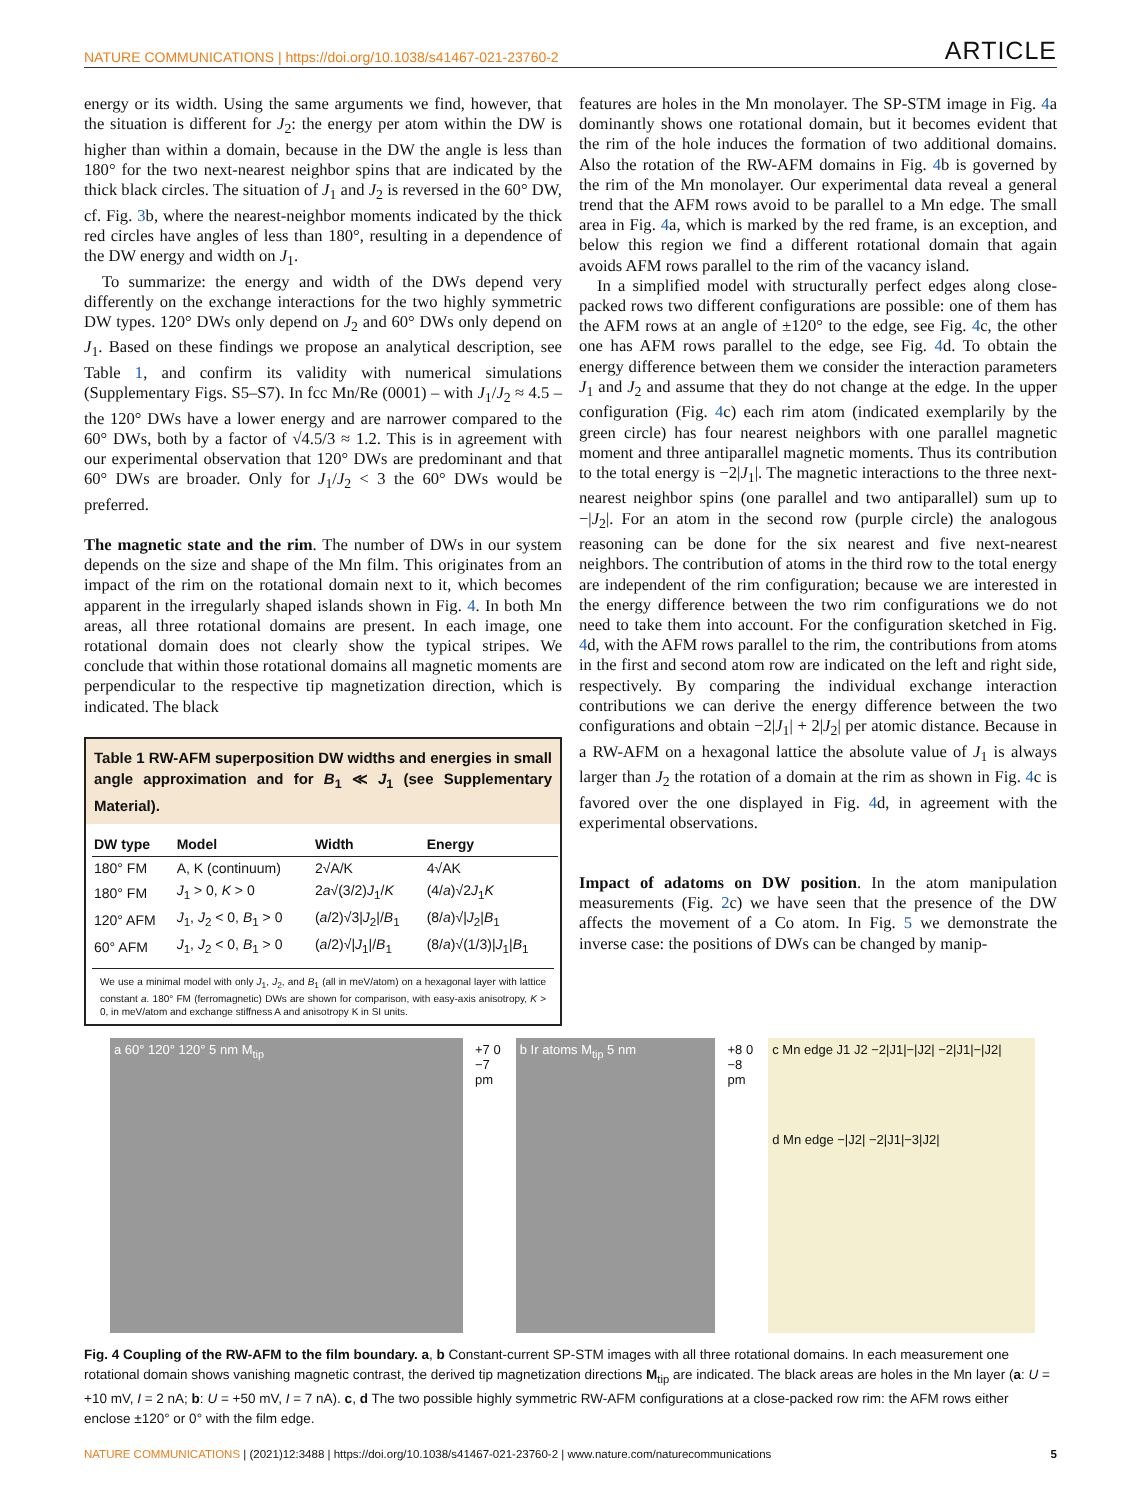NATURE COMMUNICATIONS | https://doi.org/10.1038/s41467-021-23760-2 ARTICLE
energy or its width. Using the same arguments we find, however, that the situation is different for J<sub>2</sub>: the energy per atom within the DW is higher than within a domain, because in the DW the angle is less than 180° for the two next-nearest neighbor spins that are indicated by the thick black circles. The situation of J<sub>1</sub> and J<sub>2</sub> is reversed in the 60° DW, cf. Fig. 3b, where the nearest-neighbor moments indicated by the thick red circles have angles of less than 180°, resulting in a dependence of the DW energy and width on J<sub>1</sub>.
To summarize: the energy and width of the DWs depend very differently on the exchange interactions for the two highly symmetric DW types. 120° DWs only depend on J<sub>2</sub> and 60° DWs only depend on J<sub>1</sub>. Based on these findings we propose an analytical description, see Table 1, and confirm its validity with numerical simulations (Supplementary Figs. S5–S7). In fcc Mn/Re (0001) – with J<sub>1</sub>/J<sub>2</sub> ≈ 4.5 – the 120° DWs have a lower energy and are narrower compared to the 60° DWs, both by a factor of √4.5/3 ≈ 1.2. This is in agreement with our experimental observation that 120° DWs are predominant and that 60° DWs are broader. Only for J<sub>1</sub>/J<sub>2</sub> < 3 the 60° DWs would be preferred.
The magnetic state and the rim. The number of DWs in our system depends on the size and shape of the Mn film. This originates from an impact of the rim on the rotational domain next to it, which becomes apparent in the irregularly shaped islands shown in Fig. 4. In both Mn areas, all three rotational domains are present. In each image, one rotational domain does not clearly show the typical stripes. We conclude that within those rotational domains all magnetic moments are perpendicular to the respective tip magnetization direction, which is indicated. The black
Table 1 RW-AFM superposition DW widths and energies in small angle approximation and for B<sub>1</sub> ≪ J<sub>1</sub> (see Supplementary Material).
| DW type | Model | Width | Energy |
| --- | --- | --- | --- |
| 180° FM | A, K (continuum) | 2√A/K | 4√AK |
| 180° FM | J<sub>1</sub> > 0, K > 0 | 2 a √(3/2) J<sub>1</sub>/ K | (4/ a )√2 J<sub>1</sub> K |
| 120° AFM | J<sub>1</sub>, J<sub>2</sub> < 0, B<sub>1</sub> > 0 | ( a /2)√3/ J<sub>2</sub>// B<sub>1</sub> | (8/ a )√/ J<sub>2</sub>/ B<sub>1</sub> |
| 60° AFM | J<sub>1</sub>, J<sub>2</sub> < 0, B<sub>1</sub> > 0 | ( a /2)√/ J<sub>1</sub>// B<sub>1</sub> | (8/ a )√(1/3)/ J<sub>1</sub>/ B<sub>1</sub> |
We use a minimal model with only J<sub>1</sub>, J<sub>2</sub>, and B<sub>1</sub> (all in meV/atom) on a hexagonal layer with lattice constant a. 180° FM (ferromagnetic) DWs are shown for comparison, with easy-axis anisotropy, K > 0, in meV/atom and exchange stiffness A and anisotropy K in SI units.
features are holes in the Mn monolayer. The SP-STM image in Fig. 4a dominantly shows one rotational domain, but it becomes evident that the rim of the hole induces the formation of two additional domains. Also the rotation of the RW-AFM domains in Fig. 4b is governed by the rim of the Mn monolayer. Our experimental data reveal a general trend that the AFM rows avoid to be parallel to a Mn edge. The small area in Fig. 4a, which is marked by the red frame, is an exception, and below this region we find a different rotational domain that again avoids AFM rows parallel to the rim of the vacancy island.
In a simplified model with structurally perfect edges along close-packed rows two different configurations are possible: one of them has the AFM rows at an angle of ±120° to the edge, see Fig. 4c, the other one has AFM rows parallel to the edge, see Fig. 4d. To obtain the energy difference between them we consider the interaction parameters J<sub>1</sub> and J<sub>2</sub> and assume that they do not change at the edge. In the upper configuration (Fig. 4c) each rim atom (indicated exemplarily by the green circle) has four nearest neighbors with one parallel magnetic moment and three antiparallel magnetic moments. Thus its contribution to the total energy is −2|J<sub>1</sub>|. The magnetic interactions to the three next-nearest neighbor spins (one parallel and two antiparallel) sum up to −|J<sub>2</sub>|. For an atom in the second row (purple circle) the analogous reasoning can be done for the six nearest and five next-nearest neighbors. The contribution of atoms in the third row to the total energy are independent of the rim configuration; because we are interested in the energy difference between the two rim configurations we do not need to take them into account. For the configuration sketched in Fig. 4d, with the AFM rows parallel to the rim, the contributions from atoms in the first and second atom row are indicated on the left and right side, respectively. By comparing the individual exchange interaction contributions we can derive the energy difference between the two configurations and obtain −2|J<sub>1</sub>| + 2|J<sub>2</sub>| per atomic distance. Because in a RW-AFM on a hexagonal lattice the absolute value of J<sub>1</sub> is always larger than J<sub>2</sub> the rotation of a domain at the rim as shown in Fig. 4c is favored over the one displayed in Fig. 4d, in agreement with the experimental observations.
Impact of adatoms on DW position. In the atom manipulation measurements (Fig. 2c) we have seen that the presence of the DW affects the movement of a Co atom. In Fig. 5 we demonstrate the inverse case: the positions of DWs can be changed by manip-
a 60° 120° 120° 5 nm M<sub>tip</sub> +7 0 −7 pm
b Ir atoms M<sub>tip</sub> 5 nm +8 0 −8 pm
c Mn edge J1 J2 −2|J1|−|J2| −2|J1|−|J2|
d Mn edge −|J2| −2|J1|−3|J2|
Fig. 4 Coupling of the RW-AFM to the film boundary. a, b Constant-current SP-STM images with all three rotational domains. In each measurement one rotational domain shows vanishing magnetic contrast, the derived tip magnetization directions M<sub>tip</sub> are indicated. The black areas are holes in the Mn layer (a: U = +10 mV, I = 2 nA; b: U = +50 mV, I = 7 nA). c, d The two possible highly symmetric RW-AFM configurations at a close-packed row rim: the AFM rows either enclose ±120° or 0° with the film edge.
NATURE COMMUNICATIONS | (2021)12:3488 | https://doi.org/10.1038/s41467-021-23760-2 | www.nature.com/naturecommunications 5